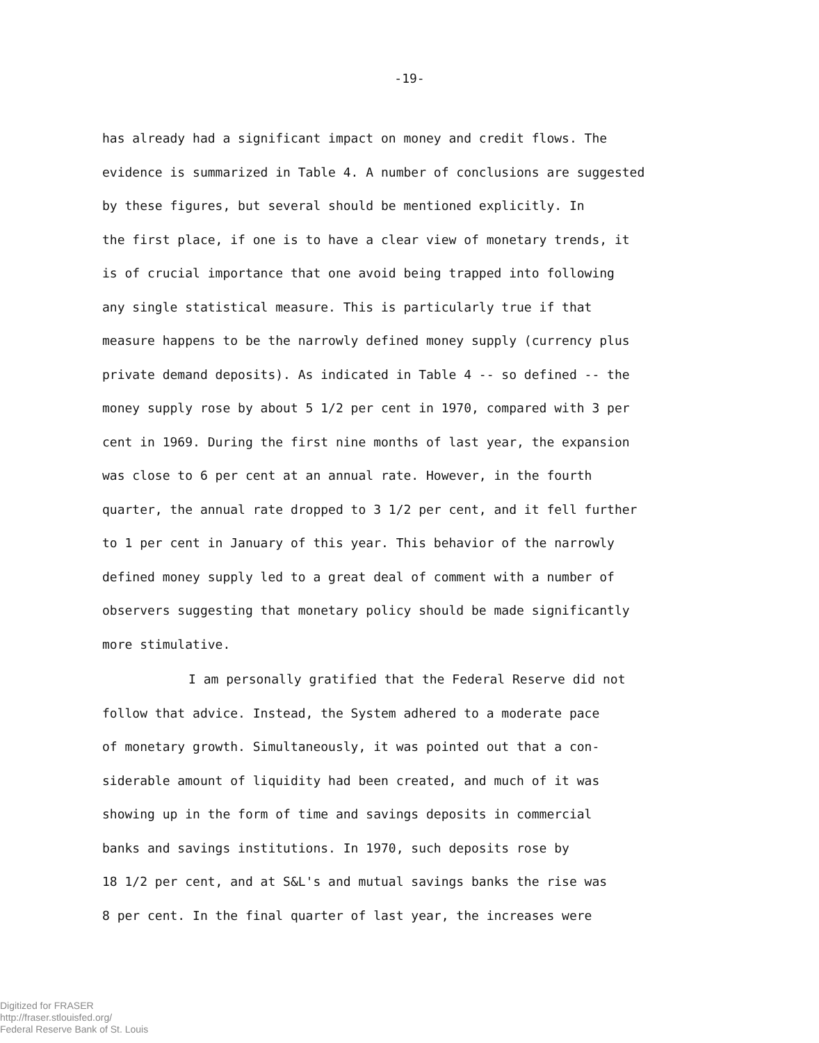-19-
has already had a significant impact on money and credit flows. The
evidence is summarized in Table 4. A number of conclusions are suggested
by these figures, but several should be mentioned explicitly. In
the first place, if one is to have a clear view of monetary trends, it
is of crucial importance that one avoid being trapped into following
any single statistical measure. This is particularly true if that
measure happens to be the narrowly defined money supply (currency plus
private demand deposits). As indicated in Table 4 -- so defined -- the
money supply rose by about 5 1/2 per cent in 1970, compared with 3 per
cent in 1969. During the first nine months of last year, the expansion
was close to 6 per cent at an annual rate. However, in the fourth
quarter, the annual rate dropped to 3 1/2 per cent, and it fell further
to 1 per cent in January of this year. This behavior of the narrowly
defined money supply led to a great deal of comment with a number of
observers suggesting that monetary policy should be made significantly
more stimulative.
I am personally gratified that the Federal Reserve did not
follow that advice. Instead, the System adhered to a moderate pace
of monetary growth. Simultaneously, it was pointed out that a con-
siderable amount of liquidity had been created, and much of it was
showing up in the form of time and savings deposits in commercial
banks and savings institutions. In 1970, such deposits rose by
18 1/2 per cent, and at S&L's and mutual savings banks the rise was
8 per cent. In the final quarter of last year, the increases were
Digitized for FRASER
http://fraser.stlouisfed.org/
Federal Reserve Bank of St. Louis